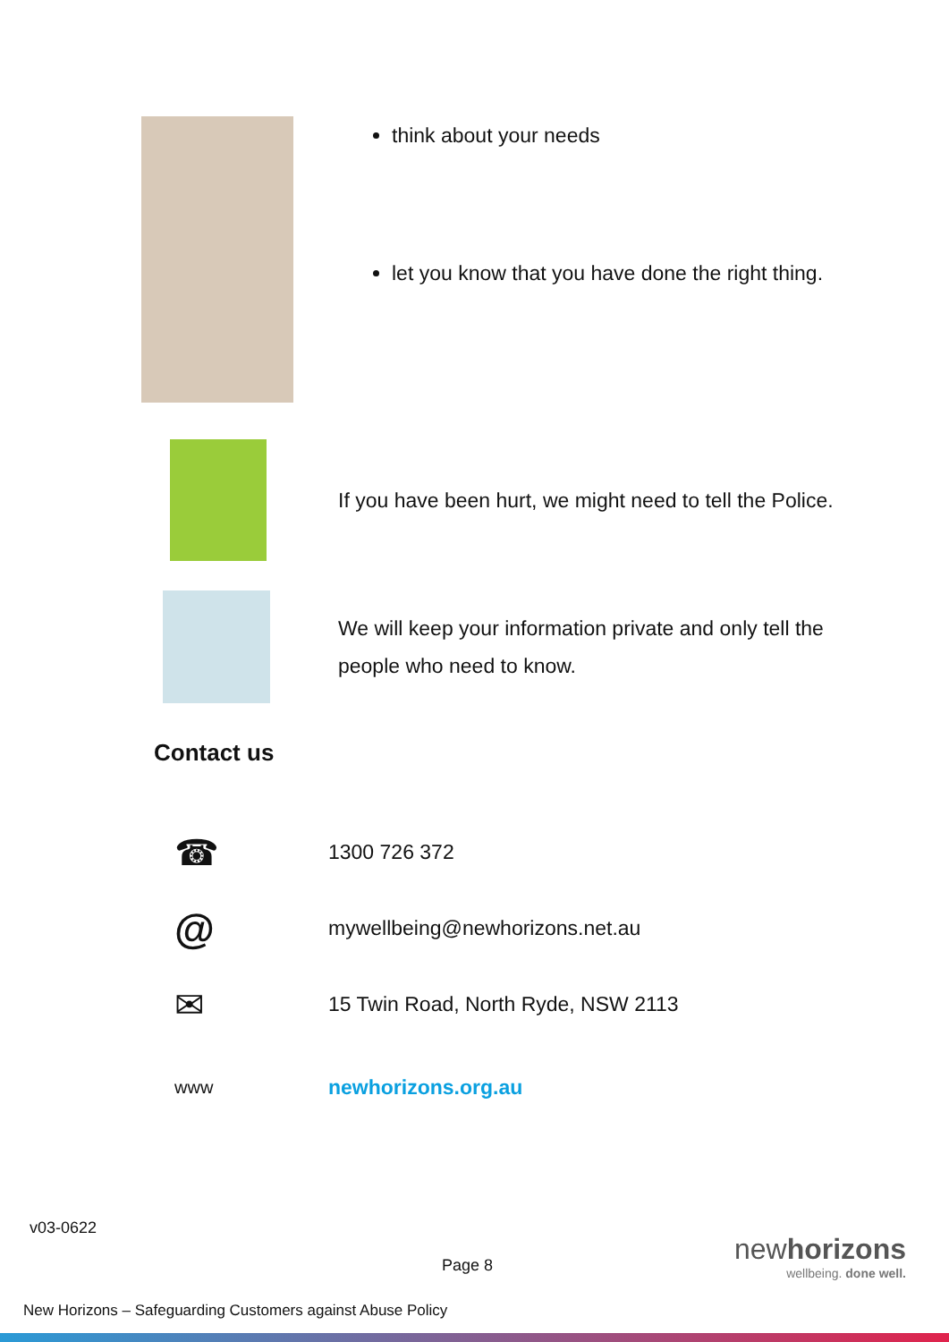think about your needs
let you know that you have done the right thing.
If you have been hurt, we might need to tell the Police.
We will keep your information private and only tell the people who need to know.
Contact us
☎ 1300 726 372
@ mywellbeing@newhorizons.net.au
✉ 15 Twin Road, North Ryde, NSW 2113
www newhorizons.org.au
v03-0622
Page 8
newhorizons
wellbeing. done well.
New Horizons – Safeguarding Customers against Abuse Policy